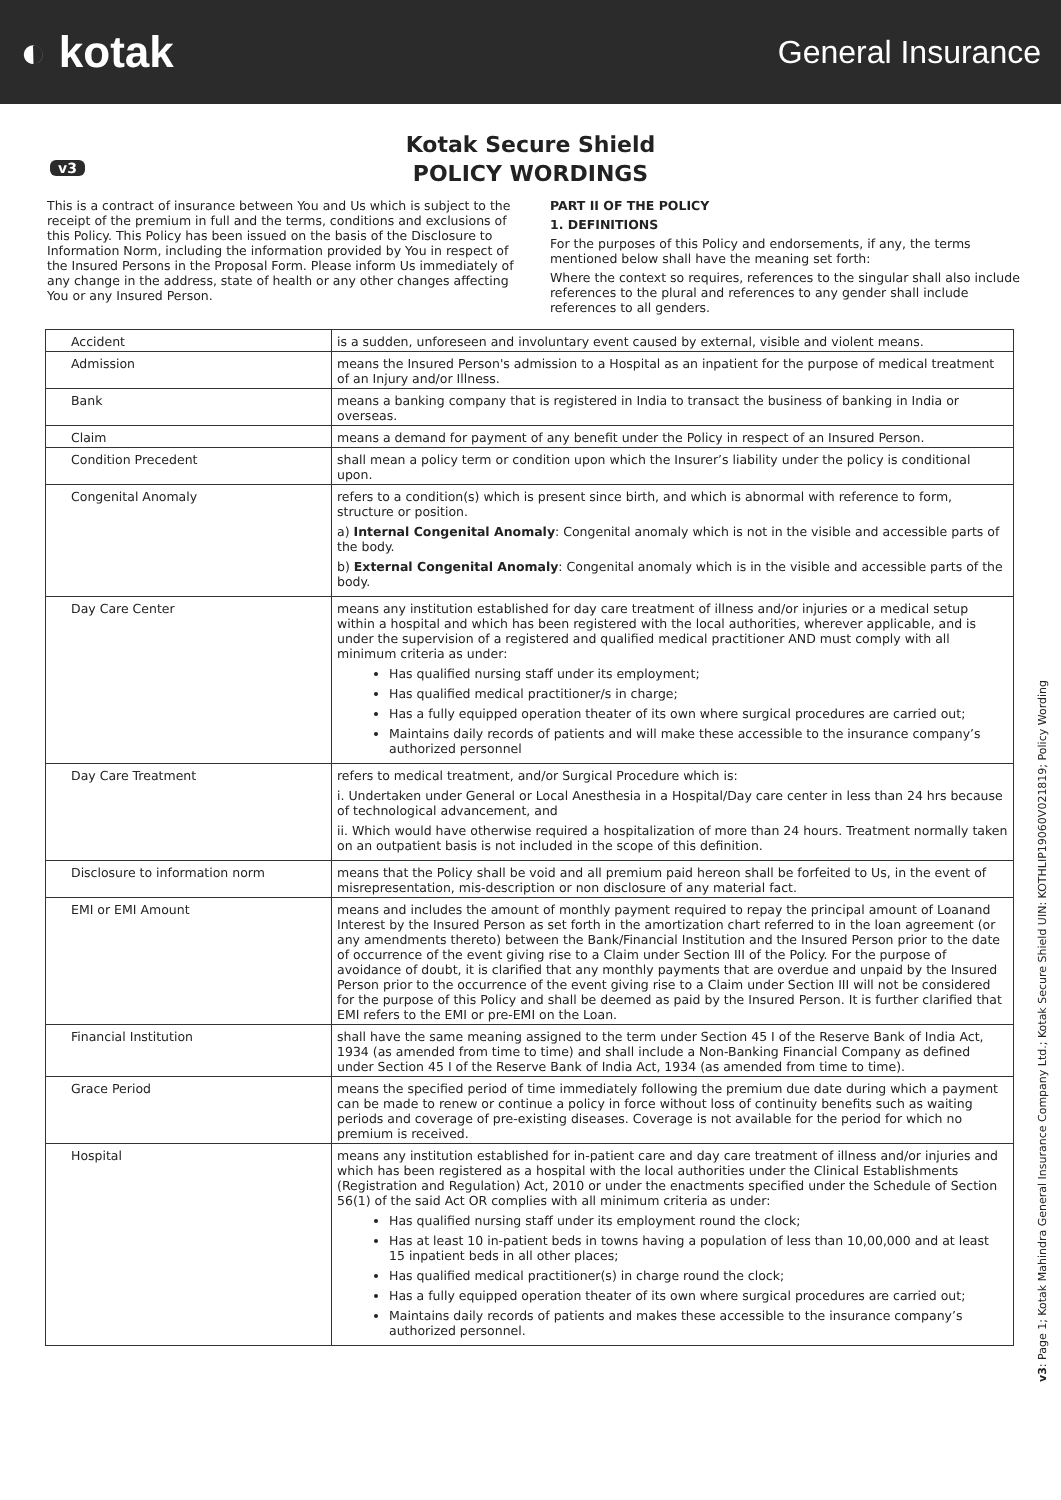◐ kotak
General Insurance
v3
Kotak Secure Shield
POLICY WORDINGS
This is a contract of insurance between You and Us which is subject to the receipt of the premium in full and the terms, conditions and exclusions of this Policy. This Policy has been issued on the basis of the Disclosure to Information Norm, including the information provided by You in respect of the Insured Persons in the Proposal Form. Please inform Us immediately of any change in the address, state of health or any other changes affecting You or any Insured Person.
PART II OF THE POLICY
1. DEFINITIONS
For the purposes of this Policy and endorsements, if any, the terms mentioned below shall have the meaning set forth:
Where the context so requires, references to the singular shall also include references to the plural and references to any gender shall include references to all genders.
| Accident | is a sudden, unforeseen and involuntary event caused by external, visible and violent means. |
| Admission | means the Insured Person's admission to a Hospital as an inpatient for the purpose of medical treatment of an Injury and/or Illness. |
| Bank | means a banking company that is registered in India to transact the business of banking in India or overseas. |
| Claim | means a demand for payment of any benefit under the Policy in respect of an Insured Person. |
| Condition Precedent | shall mean a policy term or condition upon which the Insurer’s liability under the policy is conditional upon. |
| Congenital Anomaly | refers to a condition(s) which is present since birth, and which is abnormal with reference to form, structure or position. a) Internal Congenital Anomaly : Congenital anomaly which is not in the visible and accessible parts of the body. b) External Congenital Anomaly : Congenital anomaly which is in the visible and accessible parts of the body. |
| Day Care Center | means any institution established for day care treatment of illness and/or injuries or a medical setup within a hospital and which has been registered with the local authorities, wherever applicable, and is under the supervision of a registered and qualified medical practitioner AND must comply with all minimum criteria as under: Has qualified nursing staff under its employment; Has qualified medical practitioner/s in charge; Has a fully equipped operation theater of its own where surgical procedures are carried out; Maintains daily records of patients and will make these accessible to the insurance company’s authorized personnel |
| Day Care Treatment | refers to medical treatment, and/or Surgical Procedure which is: i. Undertaken under General or Local Anesthesia in a Hospital/Day care center in less than 24 hrs because of technological advancement, and ii. Which would have otherwise required a hospitalization of more than 24 hours. Treatment normally taken on an outpatient basis is not included in the scope of this definition. |
| Disclosure to information norm | means that the Policy shall be void and all premium paid hereon shall be forfeited to Us, in the event of misrepresentation, mis-description or non disclosure of any material fact. |
| EMI or EMI Amount | means and includes the amount of monthly payment required to repay the principal amount of Loanand Interest by the Insured Person as set forth in the amortization chart referred to in the loan agreement (or any amendments thereto) between the Bank/Financial Institution and the Insured Person prior to the date of occurrence of the event giving rise to a Claim under Section III of the Policy. For the purpose of avoidance of doubt, it is clarified that any monthly payments that are overdue and unpaid by the Insured Person prior to the occurrence of the event giving rise to a Claim under Section III will not be considered for the purpose of this Policy and shall be deemed as paid by the Insured Person. It is further clarified that EMI refers to the EMI or pre-EMI on the Loan. |
| Financial Institution | shall have the same meaning assigned to the term under Section 45 I of the Reserve Bank of India Act, 1934 (as amended from time to time) and shall include a Non-Banking Financial Company as defined under Section 45 I of the Reserve Bank of India Act, 1934 (as amended from time to time). |
| Grace Period | means the specified period of time immediately following the premium due date during which a payment can be made to renew or continue a policy in force without loss of continuity benefits such as waiting periods and coverage of pre-existing diseases. Coverage is not available for the period for which no premium is received. |
| Hospital | means any institution established for in-patient care and day care treatment of illness and/or injuries and which has been registered as a hospital with the local authorities under the Clinical Establishments (Registration and Regulation) Act, 2010 or under the enactments specified under the Schedule of Section 56(1) of the said Act OR complies with all minimum criteria as under: Has qualified nursing staff under its employment round the clock; Has at least 10 in-patient beds in towns having a population of less than 10,00,000 and at least 15 inpatient beds in all other places; Has qualified medical practitioner(s) in charge round the clock; Has a fully equipped operation theater of its own where surgical procedures are carried out; Maintains daily records of patients and makes these accessible to the insurance company’s authorized personnel. |
v3: Page 1; Kotak Mahindra General Insurance Company Ltd.; Kotak Secure Shield UIN: KOTHLIP19060V021819; Policy Wording